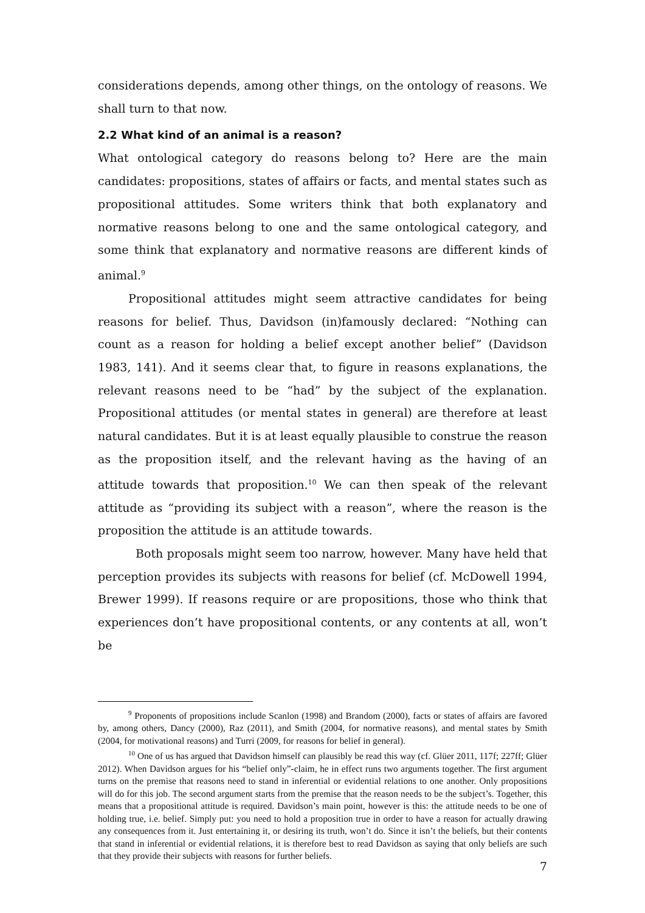considerations depends, among other things, on the ontology of reasons. We shall turn to that now.
2.2 What kind of an animal is a reason?
What ontological category do reasons belong to? Here are the main candidates: propositions, states of affairs or facts, and mental states such as propositional attitudes. Some writers think that both explanatory and normative reasons belong to one and the same ontological category, and some think that explanatory and normative reasons are different kinds of animal.<sup>9</sup>
Propositional attitudes might seem attractive candidates for being reasons for belief. Thus, Davidson (in)famously declared: “Nothing can count as a reason for holding a belief except another belief” (Davidson 1983, 141). And it seems clear that, to figure in reasons explanations, the relevant reasons need to be “had” by the subject of the explanation. Propositional attitudes (or mental states in general) are therefore at least natural candidates. But it is at least equally plausible to construe the reason as the proposition itself, and the relevant having as the having of an attitude towards that proposition.<sup>10</sup> We can then speak of the relevant attitude as “providing its subject with a reason”, where the reason is the proposition the attitude is an attitude towards.
Both proposals might seem too narrow, however. Many have held that perception provides its subjects with reasons for belief (cf. McDowell 1994, Brewer 1999). If reasons require or are propositions, those who think that experiences don’t have propositional contents, or any contents at all, won’t be
<sup>9</sup> Proponents of propositions include Scanlon (1998) and Brandom (2000), facts or states of affairs are favored by, among others, Dancy (2000), Raz (2011), and Smith (2004, for normative reasons), and mental states by Smith (2004, for motivational reasons) and Turri (2009, for reasons for belief in general).
<sup>10</sup> One of us has argued that Davidson himself can plausibly be read this way (cf. Glüer 2011, 117f; 227ff; Glüer 2012). When Davidson argues for his “belief only”-claim, he in effect runs two arguments together. The first argument turns on the premise that reasons need to stand in inferential or evidential relations to one another. Only propositions will do for this job. The second argument starts from the premise that the reason needs to be the subject’s. Together, this means that a propositional attitude is required. Davidson’s main point, however is this: the attitude needs to be one of holding true, i.e. belief. Simply put: you need to hold a proposition true in order to have a reason for actually drawing any consequences from it. Just entertaining it, or desiring its truth, won’t do. Since it isn’t the beliefs, but their contents that stand in inferential or evidential relations, it is therefore best to read Davidson as saying that only beliefs are such that they provide their subjects with reasons for further beliefs.
7